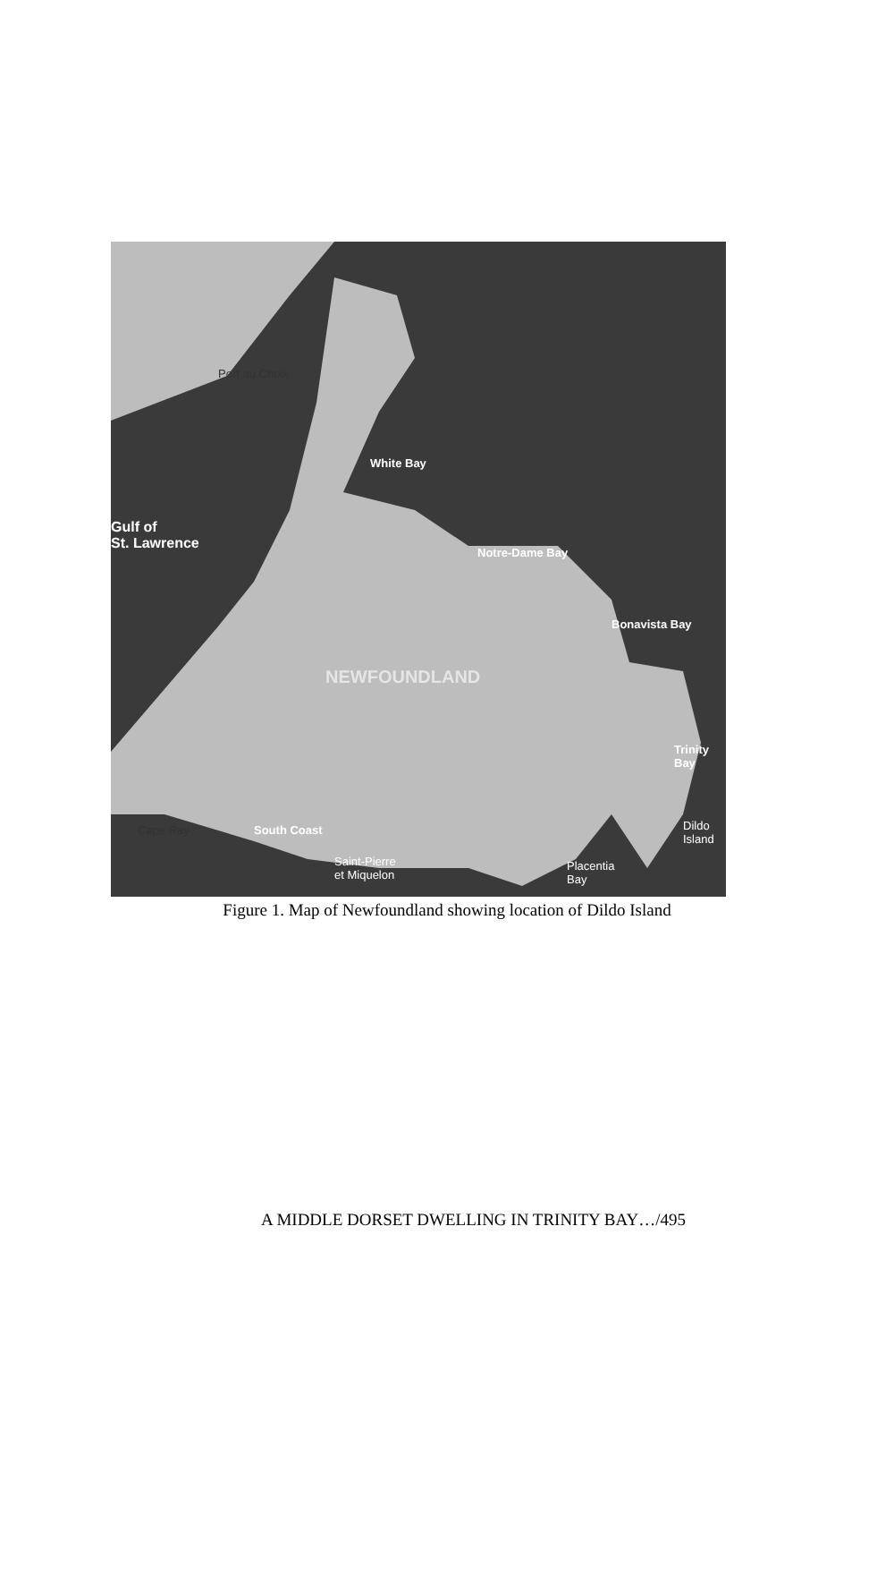Port au Choix
White Bay
Gulf of
St. Lawrence
Notre-Dame Bay
NEWFOUNDLAND
Bonavista Bay
Trinity Bay
Cape Ray South Coast
Dildo
Island
Placentia
Bay
Saint-Pierre
et Miquelon
Figure 1. Map of Newfoundland showing location of Dildo Island
A MIDDLE DORSET DWELLING IN TRINITY BAY…/495